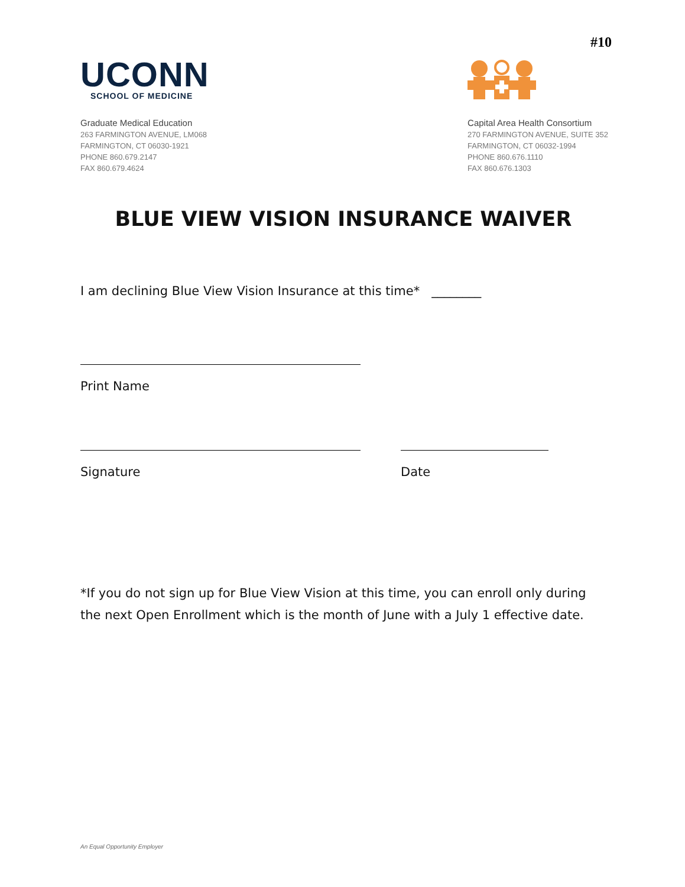#10
UCONN
SCHOOL OF MEDICINE
Graduate Medical Education
263 FARMINGTON AVENUE, LM068
FARMINGTON, CT 06030-1921
PHONE 860.679.2147
FAX 860.679.4624
Capital Area Health Consortium
270 FARMINGTON AVENUE, SUITE 352
FARMINGTON, CT 06032-1994
PHONE 860.676.1110
FAX 860.676.1303
BLUE VIEW VISION INSURANCE WAIVER
I am declining Blue View Vision Insurance at this time* ________
Print Name
Signature Date
*If you do not sign up for Blue View Vision at this time, you can enroll only during the next Open Enrollment which is the month of June with a July 1 effective date.
An Equal Opportunity Employer